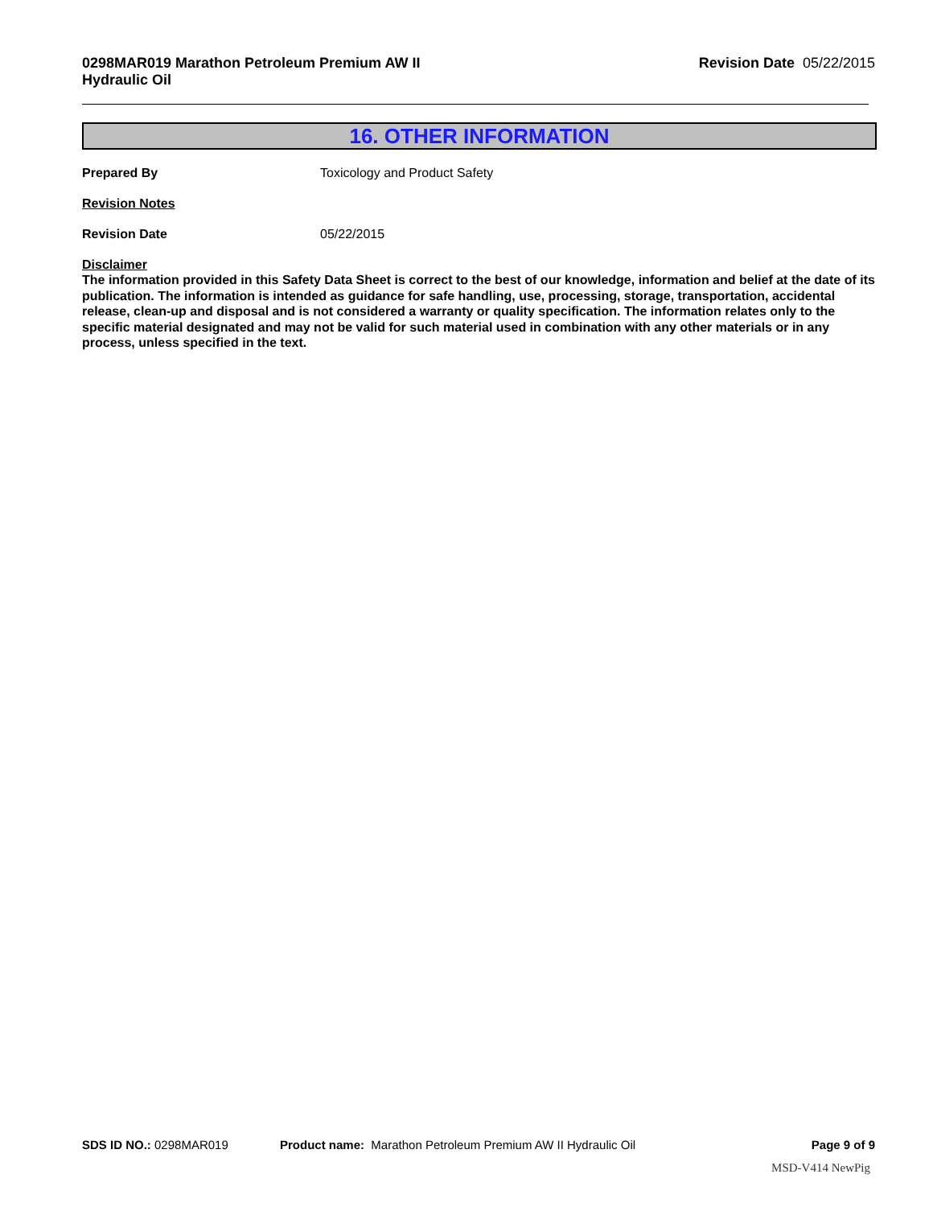0298MAR019 Marathon Petroleum Premium AW II
Hydraulic Oil
Revision Date 05/22/2015
16. OTHER INFORMATION
Prepared By Toxicology and Product Safety
Revision Notes
Revision Date 05/22/2015
Disclaimer
The information provided in this Safety Data Sheet is correct to the best of our knowledge, information and belief at the date of its publication. The information is intended as guidance for safe handling, use, processing, storage, transportation, accidental release, clean-up and disposal and is not considered a warranty or quality specification. The information relates only to the specific material designated and may not be valid for such material used in combination with any other materials or in any process, unless specified in the text.
SDS ID NO.: 0298MAR019 Product name: Marathon Petroleum Premium AW II Hydraulic Oil
Page 9 of 9
MSD-V414 NewPig